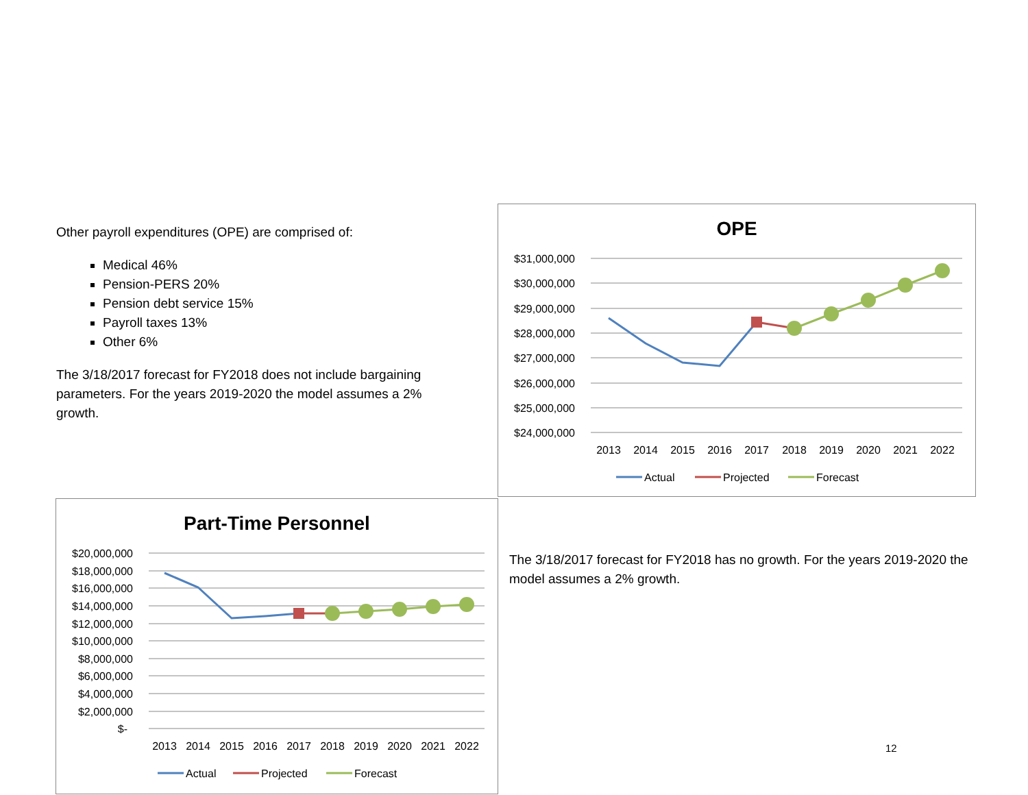Other payroll expenditures (OPE) are comprised of:
Medical 46%
Pension-PERS 20%
Pension debt service 15%
Payroll taxes 13%
Other 6%
The 3/18/2017 forecast for FY2018 does not include bargaining parameters. For the years 2019-2020 the model assumes a 2% growth.
OPE
$31,000,000
$30,000,000
$29,000,000
$28,000,000
$27,000,000
$26,000,000
$25,000,000
$24,000,000
2013
2014
2015
2016
2017
2018
2019
2020
2021
2022
Actual
Projected
Forecast
Part-Time Personnel
$20,000,000
$18,000,000
$16,000,000
$14,000,000
$12,000,000
$10,000,000
$8,000,000
$6,000,000
$4,000,000
$2,000,000
$-
2013
2014
2015
2016
2017
2018
2019
2020
2021
2022
Actual
Projected
Forecast
The 3/18/2017 forecast for FY2018 has no growth. For the years 2019-2020 the model assumes a 2% growth.
12